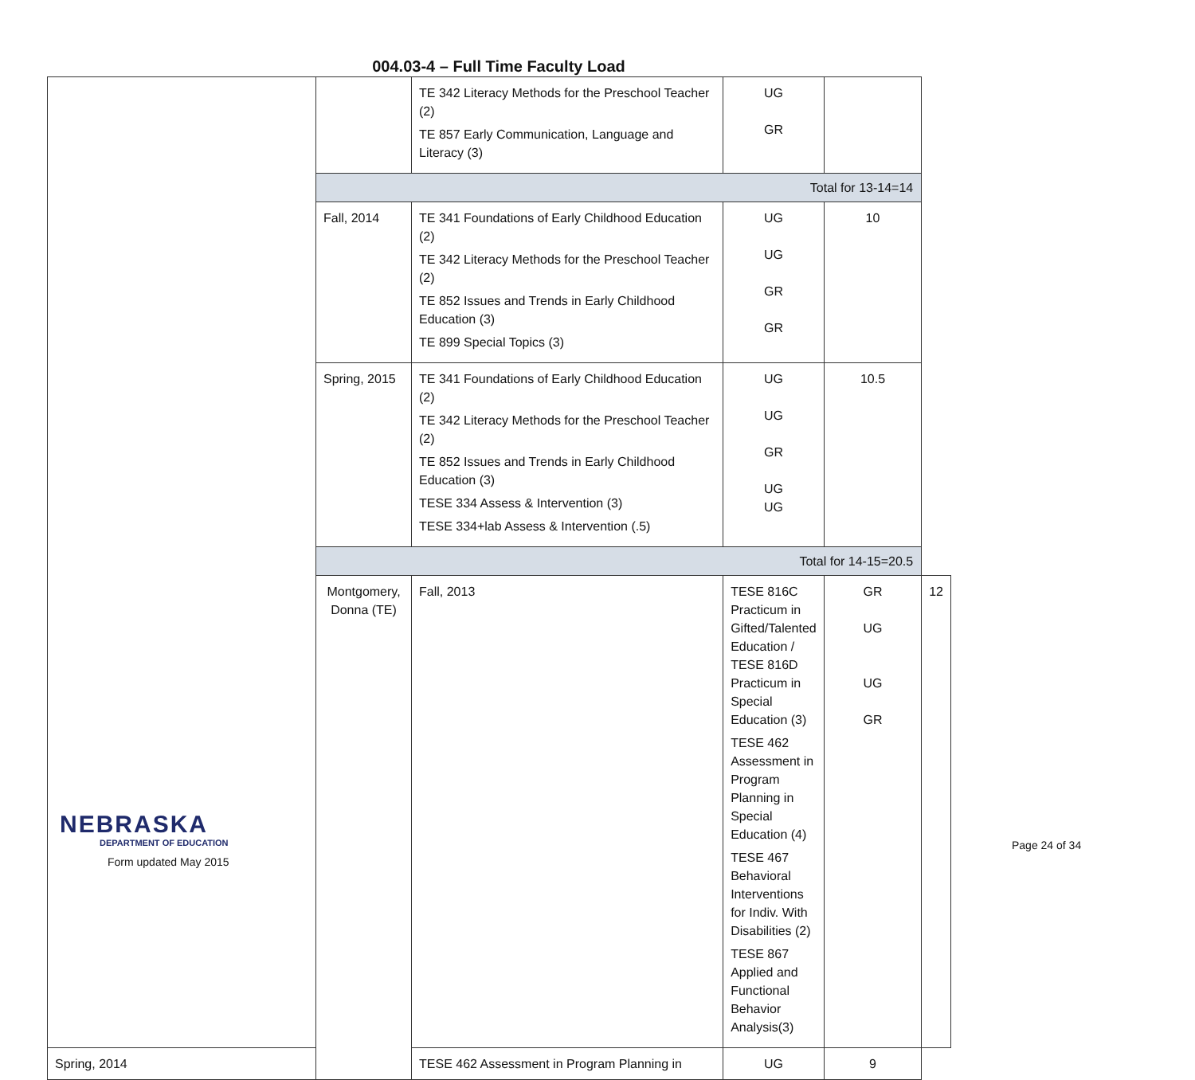004.03-4 – Full Time Faculty Load
| | | TE 342 Literacy Methods for the Preschool Teacher (2) TE 857 Early Communication, Language and Literacy (3) | UG GR | | |
| | Total for 13-14=14 | | | | |
| | Fall, 2014 | TE 341 Foundations of Early Childhood Education (2) TE 342 Literacy Methods for the Preschool Teacher (2) TE 852 Issues and Trends in Early Childhood Education (3) TE 899 Special Topics (3) | UG UG GR GR | 10 | |
| | Spring, 2015 | TE 341 Foundations of Early Childhood Education (2) TE 342 Literacy Methods for the Preschool Teacher (2) TE 852 Issues and Trends in Early Childhood Education (3) TESE 334 Assess & Intervention (3) TESE 334+lab Assess & Intervention (.5) | UG UG GR UG UG | 10.5 | |
| | Total for 14-15=20.5 | | | | |
| | Montgomery, Donna (TE) | Fall, 2013 | TESE 816C Practicum in Gifted/Talented Education / TESE 816D Practicum in Special Education (3) TESE 462 Assessment in Program Planning in Special Education (4) TESE 467 Behavioral Interventions for Indiv. With Disabilities (2) TESE 867 Applied and Functional Behavior Analysis(3) | GR UG UG GR | 12 |
| Spring, 2014 | | TESE 462 Assessment in Program Planning in | UG | 9 | |
NEBRASKA
DEPARTMENT OF EDUCATION
Form updated May 2015
Page 24 of 34